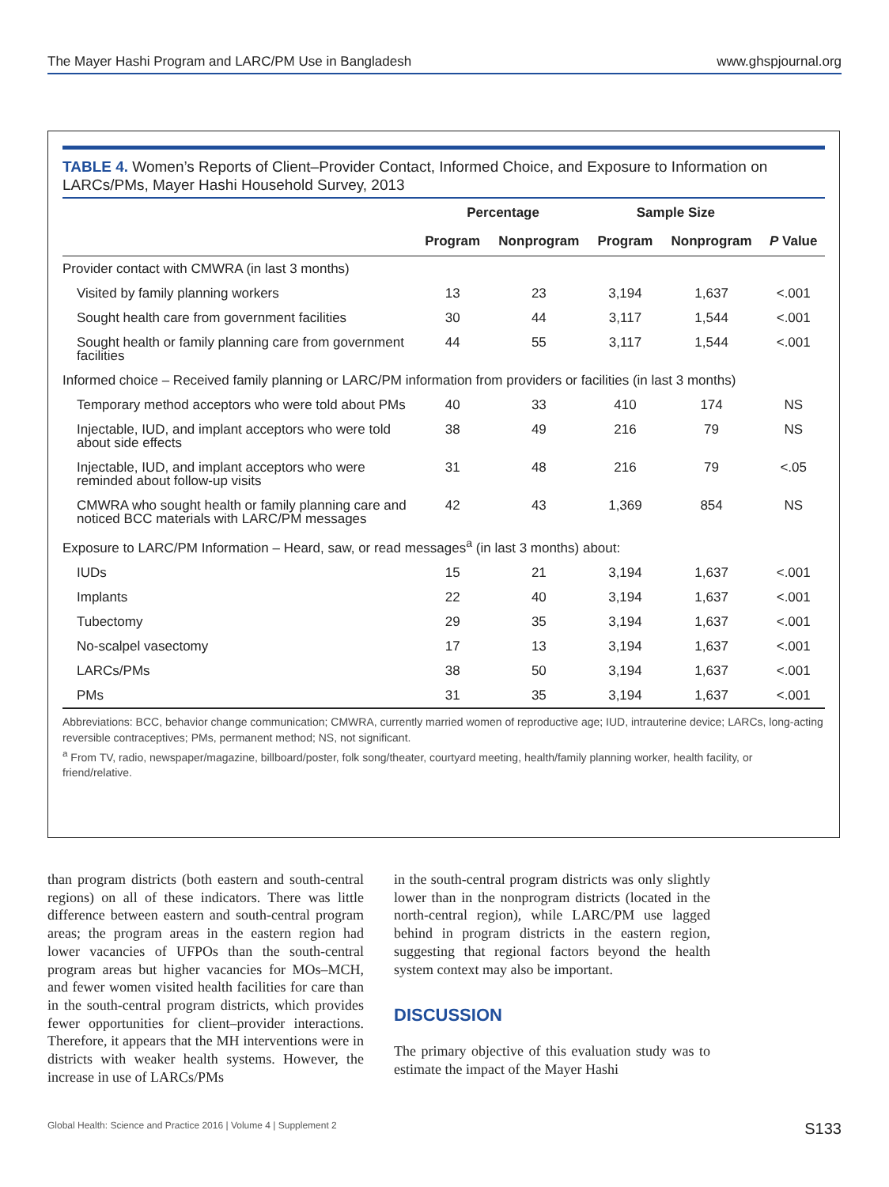The Mayer Hashi Program and LARC/PM Use in Bangladesh www.ghspjournal.org
TABLE 4. Women’s Reports of Client–Provider Contact, Informed Choice, and Exposure to Information on LARCs/PMs, Mayer Hashi Household Survey, 2013
| | Percentage | | Sample Size | | |
| --- | --- | --- | --- | --- | --- |
| | Program | Nonprogram | Program | Nonprogram | P Value |
| Provider contact with CMWRA (in last 3 months) | | | | | |
| Visited by family planning workers | 13 | 23 | 3,194 | 1,637 | <.001 |
| Sought health care from government facilities | 30 | 44 | 3,117 | 1,544 | <.001 |
| Sought health or family planning care from government facilities | 44 | 55 | 3,117 | 1,544 | <.001 |
| Informed choice – Received family planning or LARC/PM information from providers or facilities (in last 3 months) | | | | | |
| Temporary method acceptors who were told about PMs | 40 | 33 | 410 | 174 | NS |
| Injectable, IUD, and implant acceptors who were told about side effects | 38 | 49 | 216 | 79 | NS |
| Injectable, IUD, and implant acceptors who were reminded about follow-up visits | 31 | 48 | 216 | 79 | <.05 |
| CMWRA who sought health or family planning care and noticed BCC materials with LARC/PM messages | 42 | 43 | 1,369 | 854 | NS |
| Exposure to LARC/PM Information – Heard, saw, or read messages<sup>a</sup> (in last 3 months) about: | | | | | |
| IUDs | 15 | 21 | 3,194 | 1,637 | <.001 |
| Implants | 22 | 40 | 3,194 | 1,637 | <.001 |
| Tubectomy | 29 | 35 | 3,194 | 1,637 | <.001 |
| No-scalpel vasectomy | 17 | 13 | 3,194 | 1,637 | <.001 |
| LARCs/PMs | 38 | 50 | 3,194 | 1,637 | <.001 |
| PMs | 31 | 35 | 3,194 | 1,637 | <.001 |
Abbreviations: BCC, behavior change communication; CMWRA, currently married women of reproductive age; IUD, intrauterine device; LARCs, long-acting reversible contraceptives; PMs, permanent method; NS, not significant.
<sup>a</sup> From TV, radio, newspaper/magazine, billboard/poster, folk song/theater, courtyard meeting, health/family planning worker, health facility, or friend/relative.
than program districts (both eastern and south-central regions) on all of these indicators. There was little difference between eastern and south-central program areas; the program areas in the eastern region had lower vacancies of UFPOs than the south-central program areas but higher vacancies for MOs–MCH, and fewer women visited health facilities for care than in the south-central program districts, which provides fewer opportunities for client–provider interactions. Therefore, it appears that the MH interventions were in districts with weaker health systems. However, the increase in use of LARCs/PMs
in the south-central program districts was only slightly lower than in the nonprogram districts (located in the north-central region), while LARC/PM use lagged behind in program districts in the eastern region, suggesting that regional factors beyond the health system context may also be important.
DISCUSSION
The primary objective of this evaluation study was to estimate the impact of the Mayer Hashi
Global Health: Science and Practice 2016 | Volume 4 | Supplement 2 S133